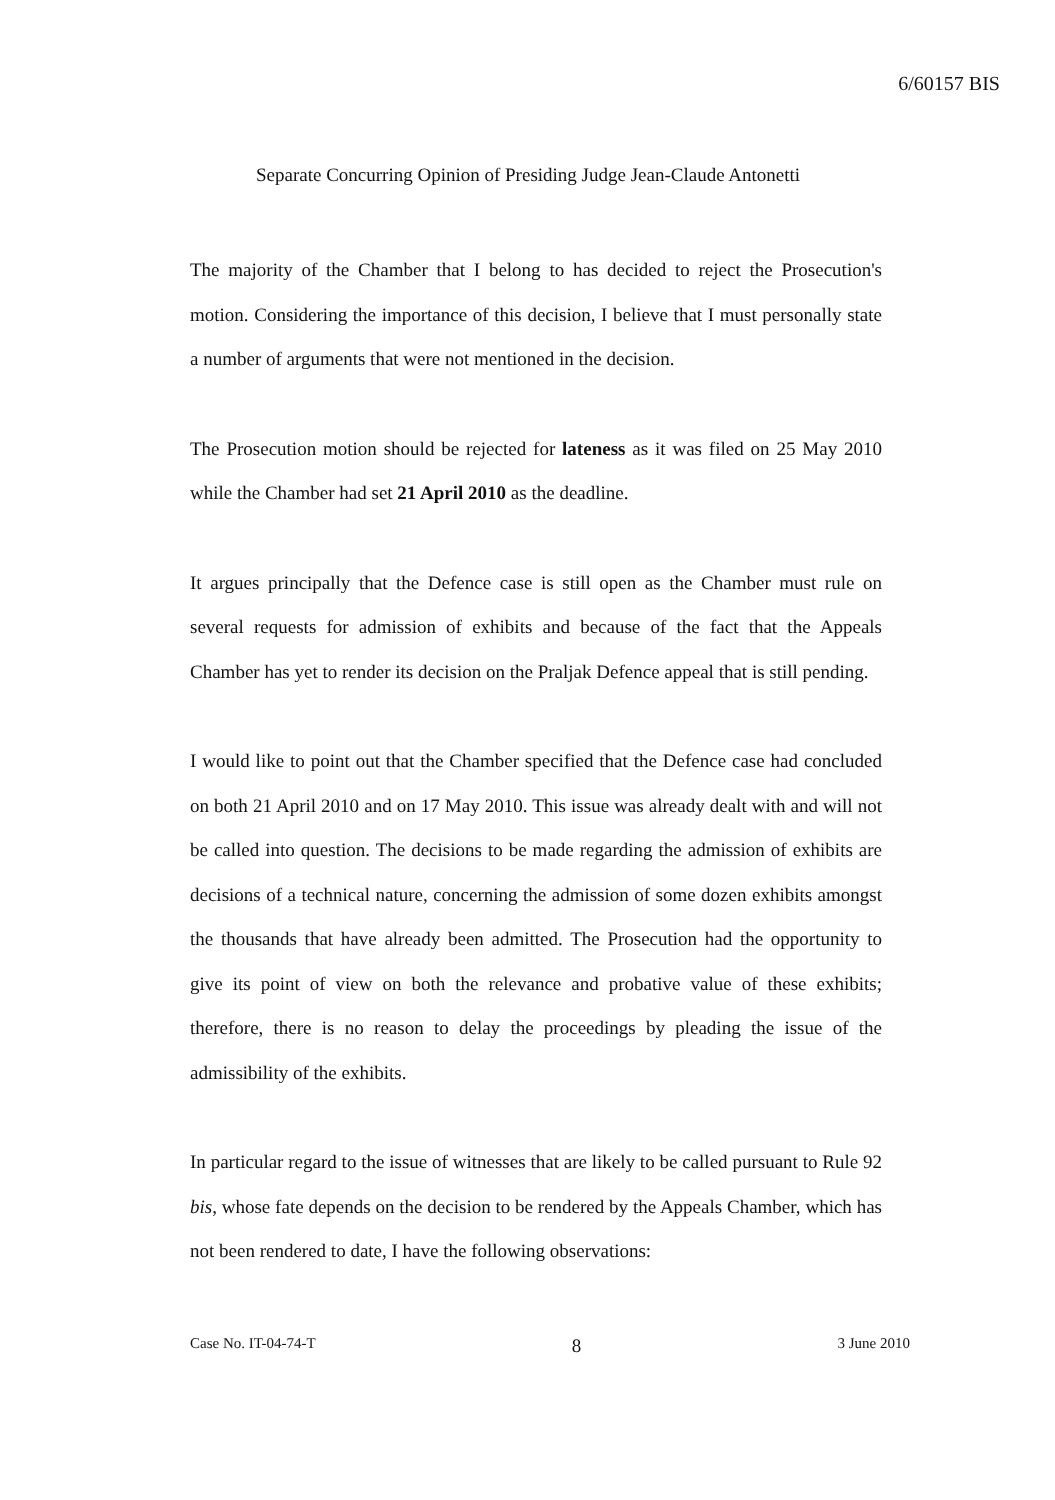6/60157 BIS
Separate Concurring Opinion of Presiding Judge Jean-Claude Antonetti
The majority of the Chamber that I belong to has decided to reject the Prosecution's motion. Considering the importance of this decision, I believe that I must personally state a number of arguments that were not mentioned in the decision.
The Prosecution motion should be rejected for lateness as it was filed on 25 May 2010 while the Chamber had set 21 April 2010 as the deadline.
It argues principally that the Defence case is still open as the Chamber must rule on several requests for admission of exhibits and because of the fact that the Appeals Chamber has yet to render its decision on the Praljak Defence appeal that is still pending.
I would like to point out that the Chamber specified that the Defence case had concluded on both 21 April 2010 and on 17 May 2010. This issue was already dealt with and will not be called into question. The decisions to be made regarding the admission of exhibits are decisions of a technical nature, concerning the admission of some dozen exhibits amongst the thousands that have already been admitted. The Prosecution had the opportunity to give its point of view on both the relevance and probative value of these exhibits; therefore, there is no reason to delay the proceedings by pleading the issue of the admissibility of the exhibits.
In particular regard to the issue of witnesses that are likely to be called pursuant to Rule 92 bis, whose fate depends on the decision to be rendered by the Appeals Chamber, which has not been rendered to date, I have the following observations:
Case No. IT-04-74-T 8 3 June 2010